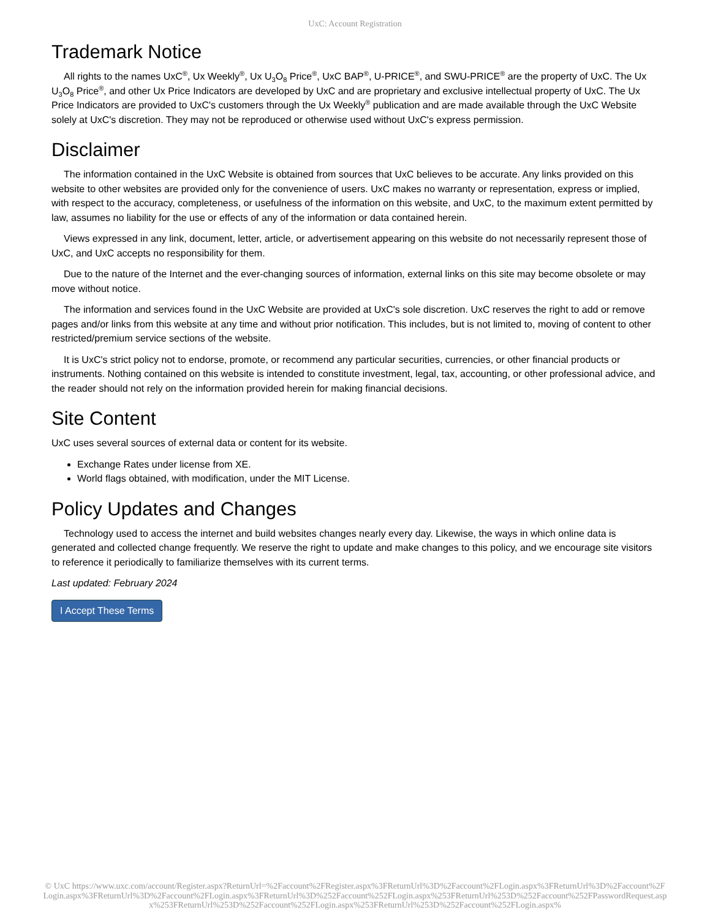UxC: Account Registration
Trademark Notice
All rights to the names UxC<sup>®</sup>, Ux Weekly<sup>®</sup>, Ux U<sub>3</sub>O<sub>8</sub> Price<sup>®</sup>, UxC BAP<sup>®</sup>, U-PRICE<sup>®</sup>, and SWU-PRICE<sup>®</sup> are the property of UxC. The Ux U<sub>3</sub>O<sub>8</sub> Price<sup>®</sup>, and other Ux Price Indicators are developed by UxC and are proprietary and exclusive intellectual property of UxC. The Ux Price Indicators are provided to UxC's customers through the Ux Weekly<sup>®</sup> publication and are made available through the UxC Website solely at UxC's discretion. They may not be reproduced or otherwise used without UxC's express permission.
Disclaimer
The information contained in the UxC Website is obtained from sources that UxC believes to be accurate. Any links provided on this website to other websites are provided only for the convenience of users. UxC makes no warranty or representation, express or implied, with respect to the accuracy, completeness, or usefulness of the information on this website, and UxC, to the maximum extent permitted by law, assumes no liability for the use or effects of any of the information or data contained herein.
Views expressed in any link, document, letter, article, or advertisement appearing on this website do not necessarily represent those of UxC, and UxC accepts no responsibility for them.
Due to the nature of the Internet and the ever-changing sources of information, external links on this site may become obsolete or may move without notice.
The information and services found in the UxC Website are provided at UxC's sole discretion. UxC reserves the right to add or remove pages and/or links from this website at any time and without prior notification. This includes, but is not limited to, moving of content to other restricted/premium service sections of the website.
It is UxC's strict policy not to endorse, promote, or recommend any particular securities, currencies, or other financial products or instruments. Nothing contained on this website is intended to constitute investment, legal, tax, accounting, or other professional advice, and the reader should not rely on the information provided herein for making financial decisions.
Site Content
UxC uses several sources of external data or content for its website.
Exchange Rates under license from XE.
World flags obtained, with modification, under the MIT License.
Policy Updates and Changes
Technology used to access the internet and build websites changes nearly every day. Likewise, the ways in which online data is generated and collected change frequently. We reserve the right to update and make changes to this policy, and we encourage site visitors to reference it periodically to familiarize themselves with its current terms.
Last updated: February 2024
I Accept These Terms
© UxC https://www.uxc.com/account/Register.aspx?ReturnUrl=%2Faccount%2FRegister.aspx%3FReturnUrl%3D%2Faccount%2FLogin.aspx%3FReturnUrl%3D%2Faccount%2FLogin.aspx%3FReturnUrl%3D%2Faccount%2FLogin.aspx%3FReturnUrl%3D%252Faccount%252FLogin.aspx%253FReturnUrl%253D%252Faccount%252FPasswordRequest.aspx%253FReturnUrl%253D%252Faccount%252FLogin.aspx%253FReturnUrl%253D%252Faccount%252FLogin.aspx%